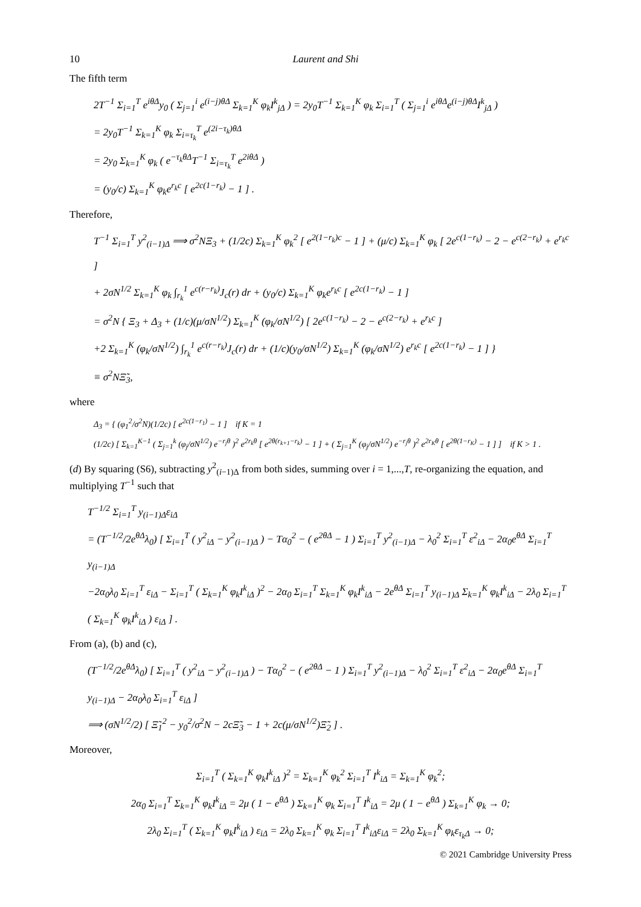10 Laurent and Shi
The fifth term
2T<sup>−1</sup> Σ<sub>i=1</sub><sup>T</sup> e<sup>iθΔ</sup>y<sub>0</sub> ( Σ<sub>j=1</sub><sup>i</sup> e<sup>(i−j)θΔ</sup> Σ<sub>k=1</sub><sup>K</sup> φ<sub>k</sub>I<sup>k</sup><sub>jΔ</sub> ) = 2y<sub>0</sub>T<sup>−1</sup> Σ<sub>k=1</sub><sup>K</sup> φ<sub>k</sub> Σ<sub>i=1</sub><sup>T</sup> ( Σ<sub>j=1</sub><sup>i</sup> e<sup>iθΔ</sup>e<sup>(i−j)θΔ</sup>I<sup>k</sup><sub>jΔ</sub> )
= 2y<sub>0</sub>T<sup>−1</sup> Σ<sub>k=1</sub><sup>K</sup> φ<sub>k</sub> Σ<sub>i=τ<sub>k</sub></sub><sup>T</sup> e<sup>(2i−τ<sub>k</sub>)θΔ</sup>
= 2y<sub>0</sub> Σ<sub>k=1</sub><sup>K</sup> φ<sub>k</sub> ( e<sup>−τ<sub>k</sub>θΔ</sup>T<sup>−1</sup> Σ<sub>i=τ<sub>k</sub></sub><sup>T</sup> e<sup>2iθΔ</sup> )
= (y<sub>0</sub>/c) Σ<sub>k=1</sub><sup>K</sup> φ<sub>k</sub>e<sup>r<sub>k</sub>c</sup> [ e<sup>2c(1−r<sub>k</sub>)</sup> − 1 ] .
Therefore,
T<sup>−1</sup> Σ<sub>i=1</sub><sup>T</sup> y<sup>2</sup><sub>(i−1)Δ</sub> ⟹ σ<sup>2</sup>NΞ<sub>3</sub> + (1/2c) Σ<sub>k=1</sub><sup>K</sup> φ<sub>k</sub><sup>2</sup> [ e<sup>2(1−r<sub>k</sub>)c</sup> − 1 ] + (μ/c) Σ<sub>k=1</sub><sup>K</sup> φ<sub>k</sub> [ 2e<sup>c(1−r<sub>k</sub>)</sup> − 2 − e<sup>c(2−r<sub>k</sub>)</sup> + e<sup>r<sub>k</sub>c</sup> ]
+ 2σN<sup>1/2</sup> Σ<sub>k=1</sub><sup>K</sup> φ<sub>k</sub> ∫<sub>r<sub>k</sub></sub><sup>1</sup> e<sup>c(r−r<sub>k</sub>)</sup>J<sub>c</sub>(r) dr + (y<sub>0</sub>/c) Σ<sub>k=1</sub><sup>K</sup> φ<sub>k</sub>e<sup>r<sub>k</sub>c</sup> [ e<sup>2c(1−r<sub>k</sub>)</sup> − 1 ]
= σ<sup>2</sup>N { Ξ<sub>3</sub> + Δ<sub>3</sub> + (1/c)(μ/σN<sup>1/2</sup>) Σ<sub>k=1</sub><sup>K</sup> (φ<sub>k</sub>/σN<sup>1/2</sup>) [ 2e<sup>c(1−r<sub>k</sub>)</sup> − 2 − e<sup>c(2−r<sub>k</sub>)</sup> + e<sup>r<sub>k</sub>c</sup> ]
+2 Σ<sub>k=1</sub><sup>K</sup> (φ<sub>k</sub>/σN<sup>1/2</sup>) ∫<sub>r<sub>k</sub></sub><sup>1</sup> e<sup>c(r−r<sub>k</sub>)</sup>J<sub>c</sub>(r) dr + (1/c)(y<sub>0</sub>/σN<sup>1/2</sup>) Σ<sub>k=1</sub><sup>K</sup> (φ<sub>k</sub>/σN<sup>1/2</sup>) e<sup>r<sub>k</sub>c</sup> [ e<sup>2c(1−r<sub>k</sub>)</sup> − 1 ] }
≡ σ<sup>2</sup>NΞ̃<sub>3</sub>,
where
Δ<sub>3</sub> = { (φ<sub>1</sub><sup>2</sup>/σ<sup>2</sup>N)(1/2c) [ e<sup>2c(1−r<sub>1</sub>)</sup> − 1 ] if K = 1
(1/2c) [ Σ<sub>k=1</sub><sup>K−1</sup> ( Σ<sub>j=1</sub><sup>k</sup> (φ<sub>j</sub>/σN<sup>1/2</sup>) e<sup>−r<sub>j</sub>θ</sup> )<sup>2</sup> e<sup>2r<sub>k</sub>θ</sup> [ e<sup>2θ(r<sub>k+1</sub>−r<sub>k</sub>)</sup> − 1 ] + ( Σ<sub>j=1</sub><sup>K</sup> (φ<sub>j</sub>/σN<sup>1/2</sup>) e<sup>−r<sub>j</sub>θ</sup> )<sup>2</sup> e<sup>2r<sub>K</sub>θ</sup> [ e<sup>2θ(1−r<sub>K</sub>)</sup> − 1 ] ] if K > 1 .
(d) By squaring (S6), subtracting y<sup>2</sup><sub>(i−1)Δ</sub> from both sides, summing over i = 1,...,T, re-organizing the equation, and multiplying T<sup>−1</sup> such that
T<sup>−1/2</sup> Σ<sub>i=1</sub><sup>T</sup> y<sub>(i−1)Δ</sub>ε<sub>iΔ</sub>
= (T<sup>−1/2</sup>/2e<sup>θΔ</sup>λ<sub>0</sub>) [ Σ<sub>i=1</sub><sup>T</sup> ( y<sup>2</sup><sub>iΔ</sub> − y<sup>2</sup><sub>(i−1)Δ</sub> ) − Tα<sub>0</sub><sup>2</sup> − ( e<sup>2θΔ</sup> − 1 ) Σ<sub>i=1</sub><sup>T</sup> y<sup>2</sup><sub>(i−1)Δ</sub> − λ<sub>0</sub><sup>2</sup> Σ<sub>i=1</sub><sup>T</sup> ε<sup>2</sup><sub>iΔ</sub> − 2α<sub>0</sub>e<sup>θΔ</sup> Σ<sub>i=1</sub><sup>T</sup> y<sub>(i−1)Δ</sub>
−2α<sub>0</sub>λ<sub>0</sub> Σ<sub>i=1</sub><sup>T</sup> ε<sub>iΔ</sub> − Σ<sub>i=1</sub><sup>T</sup> ( Σ<sub>k=1</sub><sup>K</sup> φ<sub>k</sub>I<sup>k</sup><sub>iΔ</sub> )<sup>2</sup> − 2α<sub>0</sub> Σ<sub>i=1</sub><sup>T</sup> Σ<sub>k=1</sub><sup>K</sup> φ<sub>k</sub>I<sup>k</sup><sub>iΔ</sub> − 2e<sup>θΔ</sup> Σ<sub>i=1</sub><sup>T</sup> y<sub>(i−1)Δ</sub> Σ<sub>k=1</sub><sup>K</sup> φ<sub>k</sub>I<sup>k</sup><sub>iΔ</sub> − 2λ<sub>0</sub> Σ<sub>i=1</sub><sup>T</sup> ( Σ<sub>k=1</sub><sup>K</sup> φ<sub>k</sub>I<sup>k</sup><sub>iΔ</sub> ) ε<sub>iΔ</sub> ] .
From (a), (b) and (c),
(T<sup>−1/2</sup>/2e<sup>θΔ</sup>λ<sub>0</sub>) [ Σ<sub>i=1</sub><sup>T</sup> ( y<sup>2</sup><sub>iΔ</sub> − y<sup>2</sup><sub>(i−1)Δ</sub> ) − Tα<sub>0</sub><sup>2</sup> − ( e<sup>2θΔ</sup> − 1 ) Σ<sub>i=1</sub><sup>T</sup> y<sup>2</sup><sub>(i−1)Δ</sub> − λ<sub>0</sub><sup>2</sup> Σ<sub>i=1</sub><sup>T</sup> ε<sup>2</sup><sub>iΔ</sub> − 2α<sub>0</sub>e<sup>θΔ</sup> Σ<sub>i=1</sub><sup>T</sup> y<sub>(i−1)Δ</sub> − 2α<sub>0</sub>λ<sub>0</sub> Σ<sub>i=1</sub><sup>T</sup> ε<sub>iΔ</sub> ]
⟹ (σN<sup>1/2</sup>/2) [ Ξ̃<sub>1</sub><sup>2</sup> − y<sub>0</sub><sup>2</sup>/σ<sup>2</sup>N − 2cΞ̃<sub>3</sub> − 1 + 2c(μ/σN<sup>1/2</sup>)Ξ̃<sub>2</sub> ] .
Moreover,
Σ<sub>i=1</sub><sup>T</sup> ( Σ<sub>k=1</sub><sup>K</sup> φ<sub>k</sub>I<sup>k</sup><sub>iΔ</sub> )<sup>2</sup> = Σ<sub>k=1</sub><sup>K</sup> φ<sub>k</sub><sup>2</sup> Σ<sub>i=1</sub><sup>T</sup> I<sup>k</sup><sub>iΔ</sub> = Σ<sub>k=1</sub><sup>K</sup> φ<sub>k</sub><sup>2</sup>;
2α<sub>0</sub> Σ<sub>i=1</sub><sup>T</sup> Σ<sub>k=1</sub><sup>K</sup> φ<sub>k</sub>I<sup>k</sup><sub>iΔ</sub> = 2μ ( 1 − e<sup>θΔ</sup> ) Σ<sub>k=1</sub><sup>K</sup> φ<sub>k</sub> Σ<sub>i=1</sub><sup>T</sup> I<sup>k</sup><sub>iΔ</sub> = 2μ ( 1 − e<sup>θΔ</sup> ) Σ<sub>k=1</sub><sup>K</sup> φ<sub>k</sub> → 0;
2λ<sub>0</sub> Σ<sub>i=1</sub><sup>T</sup> ( Σ<sub>k=1</sub><sup>K</sup> φ<sub>k</sub>I<sup>k</sup><sub>iΔ</sub> ) ε<sub>iΔ</sub> = 2λ<sub>0</sub> Σ<sub>k=1</sub><sup>K</sup> φ<sub>k</sub> Σ<sub>i=1</sub><sup>T</sup> I<sup>k</sup><sub>iΔ</sub>ε<sub>iΔ</sub> = 2λ<sub>0</sub> Σ<sub>k=1</sub><sup>K</sup> φ<sub>k</sub>ε<sub>τ<sub>k</sub>Δ</sub> → 0;
© 2021 Cambridge University Press